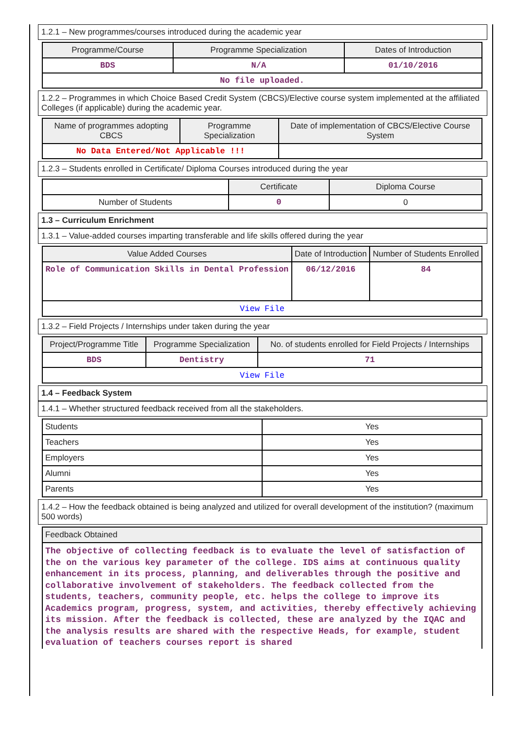1.2.1 – New programmes/courses introduced during the academic year
| Programme/Course | Programme Specialization | Dates of Introduction |
| --- | --- | --- |
| BDS | N/A | 01/10/2016 |
| No file uploaded. | | |
1.2.2 – Programmes in which Choice Based Credit System (CBCS)/Elective course system implemented at the affiliated Colleges (if applicable) during the academic year.
| Name of programmes adopting CBCS | Programme Specialization | Date of implementation of CBCS/Elective Course System |
| --- | --- | --- |
| No Data Entered/Not Applicable !!! | | |
1.2.3 – Students enrolled in Certificate/ Diploma Courses introduced during the year
| | Certificate | Diploma Course |
| Number of Students | 0 | 0 |
1.3 – Curriculum Enrichment
1.3.1 – Value-added courses imparting transferable and life skills offered during the year
| Value Added Courses | Date of Introduction | Number of Students Enrolled |
| --- | --- | --- |
| Role of Communication Skills in Dental Profession | 06/12/2016 | 84 |
| View File | | |
1.3.2 – Field Projects / Internships under taken during the year
| Project/Programme Title | Programme Specialization | No. of students enrolled for Field Projects / Internships |
| --- | --- | --- |
| BDS | Dentistry | 71 |
| View File | | |
1.4 – Feedback System
1.4.1 – Whether structured feedback received from all the stakeholders.
| Students | Yes |
| Teachers | Yes |
| Employers | Yes |
| Alumni | Yes |
| Parents | Yes |
1.4.2 – How the feedback obtained is being analyzed and utilized for overall development of the institution? (maximum 500 words)
| Feedback Obtained |
| --- |
| The objective of collecting feedback is to evaluate the level of satisfaction of the on the various key parameter of the college. IDS aims at continuous quality enhancement in its process, planning, and deliverables through the positive and collaborative involvement of stakeholders. The feedback collected from the students, teachers, community people, etc. helps the college to improve its Academics program, progress, system, and activities, thereby effectively achieving its mission. After the feedback is collected, these are analyzed by the IQAC and the analysis results are shared with the respective Heads, for example, student evaluation of teachers courses report is shared |